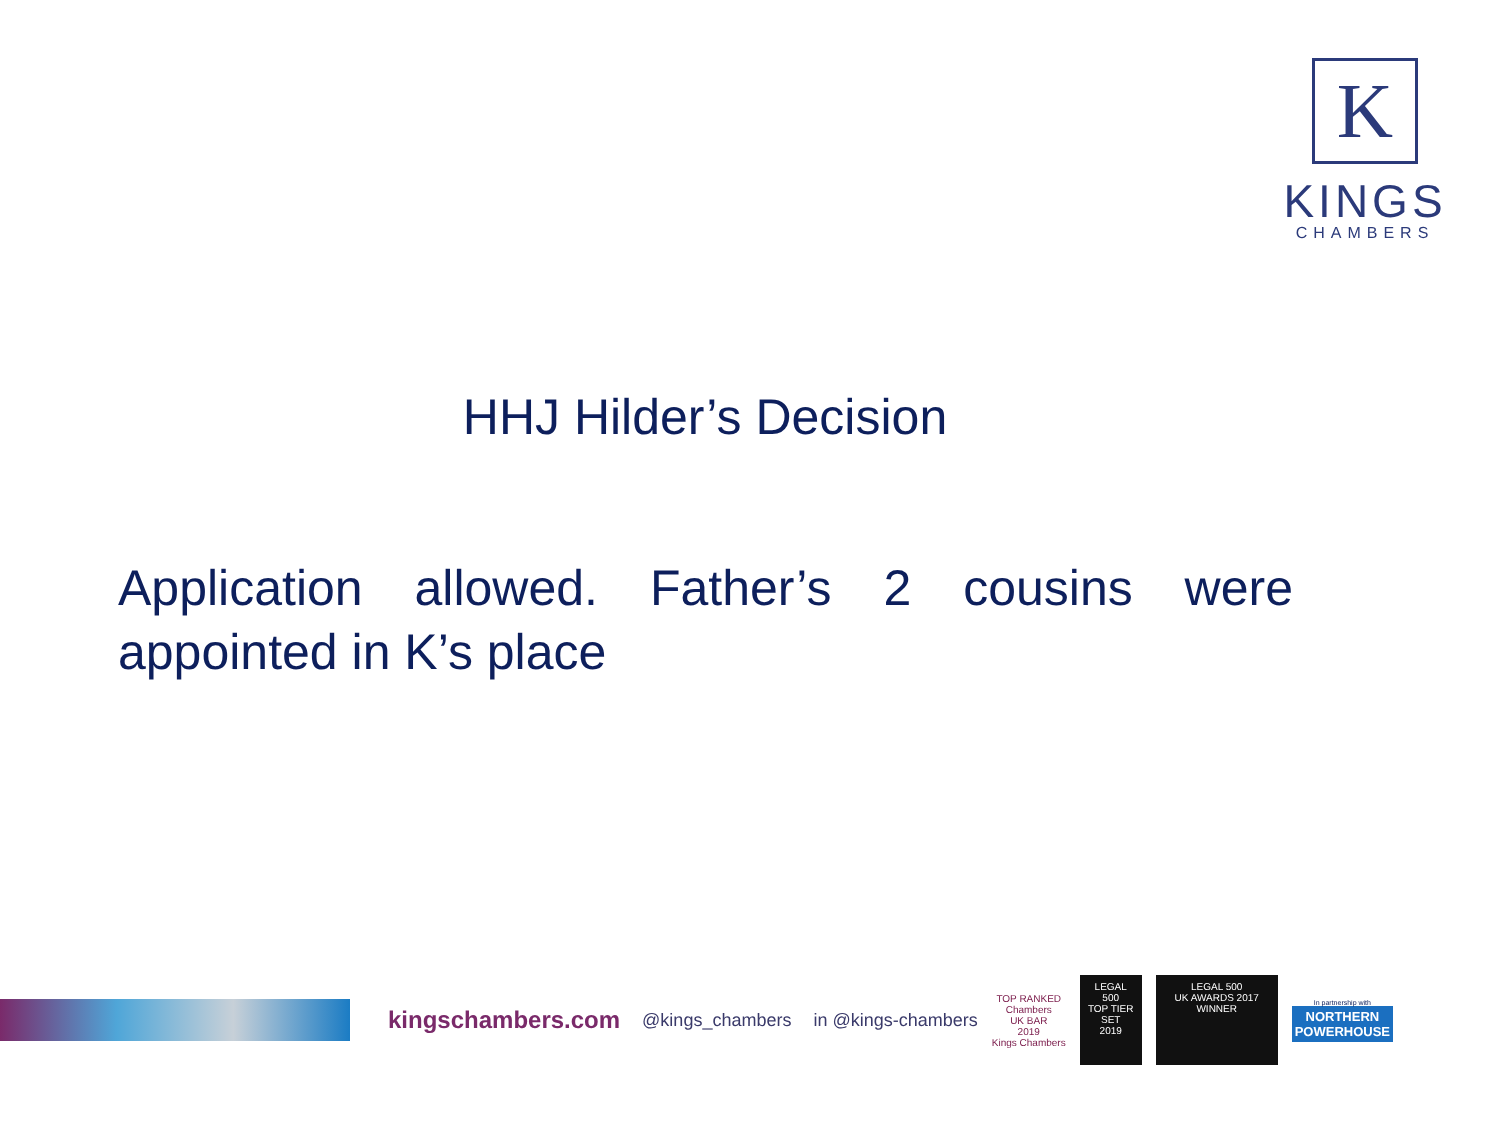K
KINGS
CHAMBERS
HHJ Hilder’s Decision
Application allowed. Father’s 2 cousins were appointed in K’s place
kingschambers.com @kings_chambers in @kings-chambers
TOP RANKED
Chambers
UK BAR
2019
Kings Chambers
LEGAL 500
TOP TIER SET
2019
LEGAL 500
UK AWARDS 2017
WINNER
In partnership with
NORTHERN
POWERHOUSE